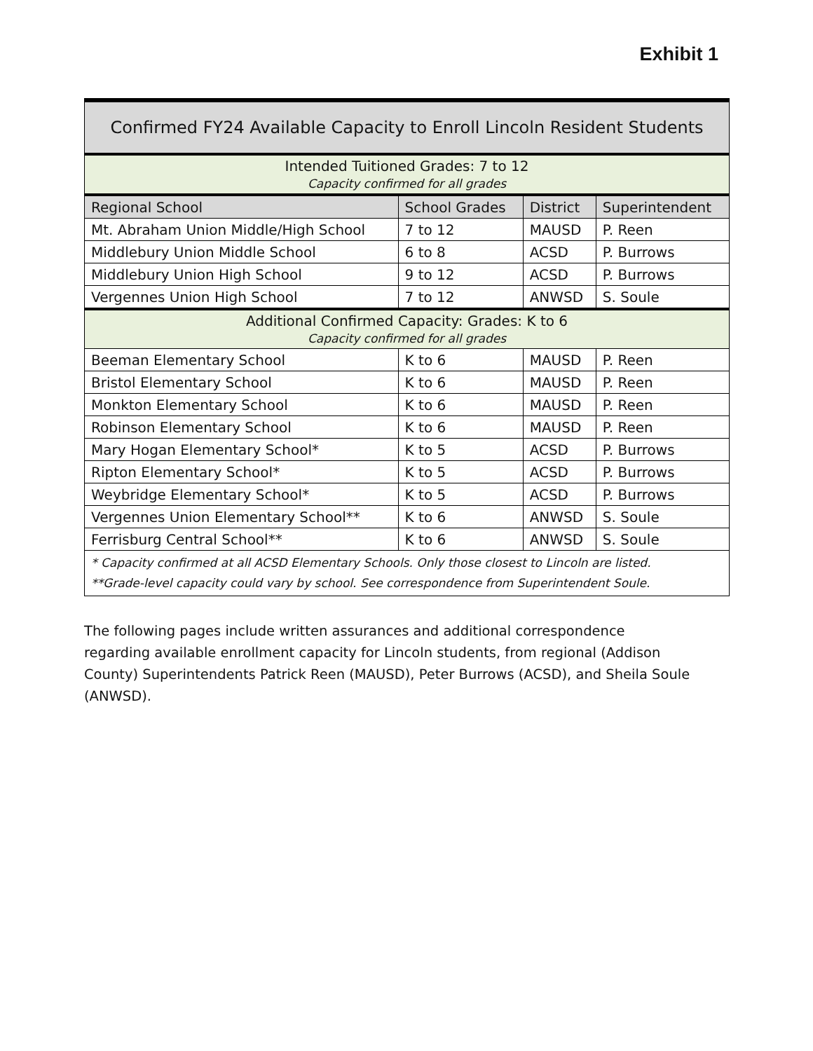Exhibit 1
| Confirmed FY24 Available Capacity to Enroll Lincoln Resident Students | | | |
| --- | --- | --- | --- |
| Intended Tuitioned Grades: 7 to 12 Capacity confirmed for all grades | | | |
| Regional School | School Grades | District | Superintendent |
| Mt. Abraham Union Middle/High School | 7 to 12 | MAUSD | P. Reen |
| Middlebury Union Middle School | 6 to 8 | ACSD | P. Burrows |
| Middlebury Union High School | 9 to 12 | ACSD | P. Burrows |
| Vergennes Union High School | 7 to 12 | ANWSD | S. Soule |
| Additional Confirmed Capacity: Grades: K to 6 Capacity confirmed for all grades | | | |
| Beeman Elementary School | K to 6 | MAUSD | P. Reen |
| Bristol Elementary School | K to 6 | MAUSD | P. Reen |
| Monkton Elementary School | K to 6 | MAUSD | P. Reen |
| Robinson Elementary School | K to 6 | MAUSD | P. Reen |
| Mary Hogan Elementary School* | K to 5 | ACSD | P. Burrows |
| Ripton Elementary School* | K to 5 | ACSD | P. Burrows |
| Weybridge Elementary School* | K to 5 | ACSD | P. Burrows |
| Vergennes Union Elementary School** | K to 6 | ANWSD | S. Soule |
| Ferrisburg Central School** | K to 6 | ANWSD | S. Soule |
| * Capacity confirmed at all ACSD Elementary Schools. Only those closest to Lincoln are listed. **Grade-level capacity could vary by school. See correspondence from Superintendent Soule. | | | |
The following pages include written assurances and additional correspondence regarding available enrollment capacity for Lincoln students, from regional (Addison County) Superintendents Patrick Reen (MAUSD), Peter Burrows (ACSD), and Sheila Soule (ANWSD).